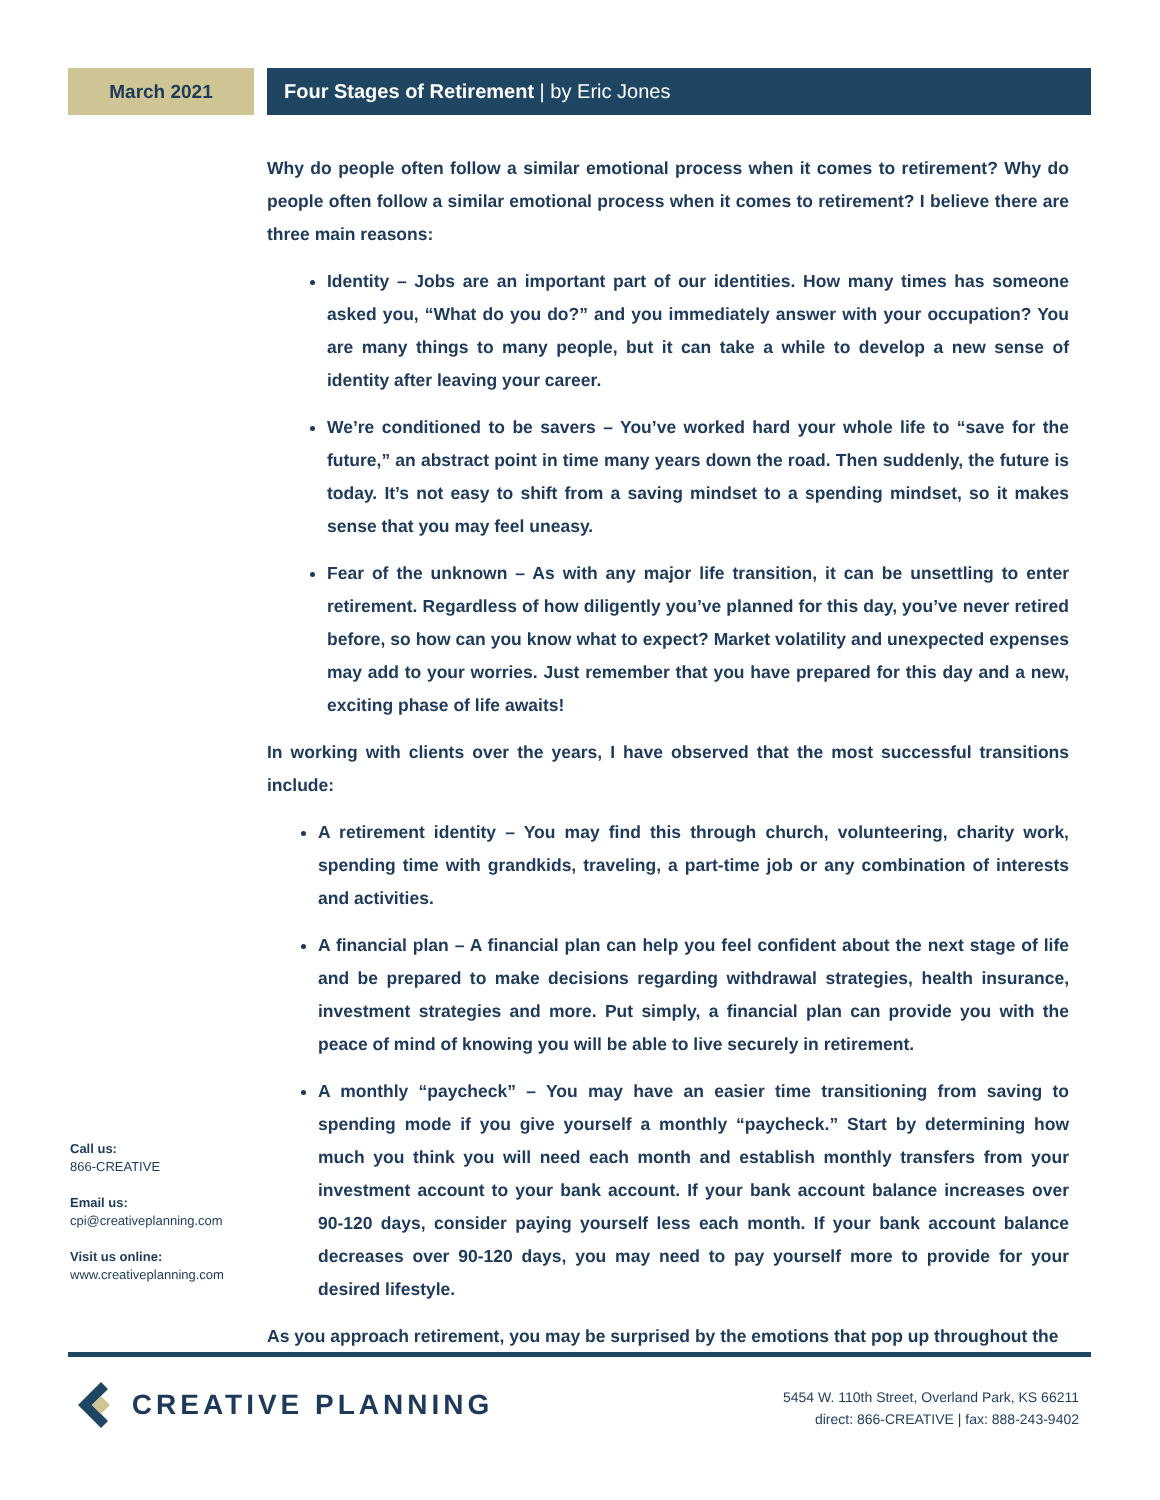March 2021 Four Stages of Retirement | by Eric Jones
Why do people often follow a similar emotional process when it comes to retirement? Why do people often follow a similar emotional process when it comes to retirement? I believe there are three main reasons:
Identity – Jobs are an important part of our identities. How many times has someone asked you, “What do you do?” and you immediately answer with your occupation? You are many things to many people, but it can take a while to develop a new sense of identity after leaving your career.
We’re conditioned to be savers – You’ve worked hard your whole life to “save for the future,” an abstract point in time many years down the road. Then suddenly, the future is today. It’s not easy to shift from a saving mindset to a spending mindset, so it makes sense that you may feel uneasy.
Fear of the unknown – As with any major life transition, it can be unsettling to enter retirement. Regardless of how diligently you’ve planned for this day, you’ve never retired before, so how can you know what to expect? Market volatility and unexpected expenses may add to your worries. Just remember that you have prepared for this day and a new, exciting phase of life awaits!
In working with clients over the years, I have observed that the most successful transitions include:
A retirement identity – You may find this through church, volunteering, charity work, spending time with grandkids, traveling, a part-time job or any combination of interests and activities.
A financial plan – A financial plan can help you feel confident about the next stage of life and be prepared to make decisions regarding withdrawal strategies, health insurance, investment strategies and more. Put simply, a financial plan can provide you with the peace of mind of knowing you will be able to live securely in retirement.
A monthly “paycheck” – You may have an easier time transitioning from saving to spending mode if you give yourself a monthly “paycheck.” Start by determining how much you think you will need each month and establish monthly transfers from your investment account to your bank account. If your bank account balance increases over 90-120 days, consider paying yourself less each month. If your bank account balance decreases over 90-120 days, you may need to pay yourself more to provide for your desired lifestyle.
As you approach retirement, you may be surprised by the emotions that pop up throughout the
Call us:
866-CREATIVE
Email us:
cpi@creativeplanning.com
Visit us online:
www.creativeplanning.com
CREATIVE PLANNING
5454 W. 110th Street, Overland Park, KS 66211
direct: 866-CREATIVE | fax: 888-243-9402